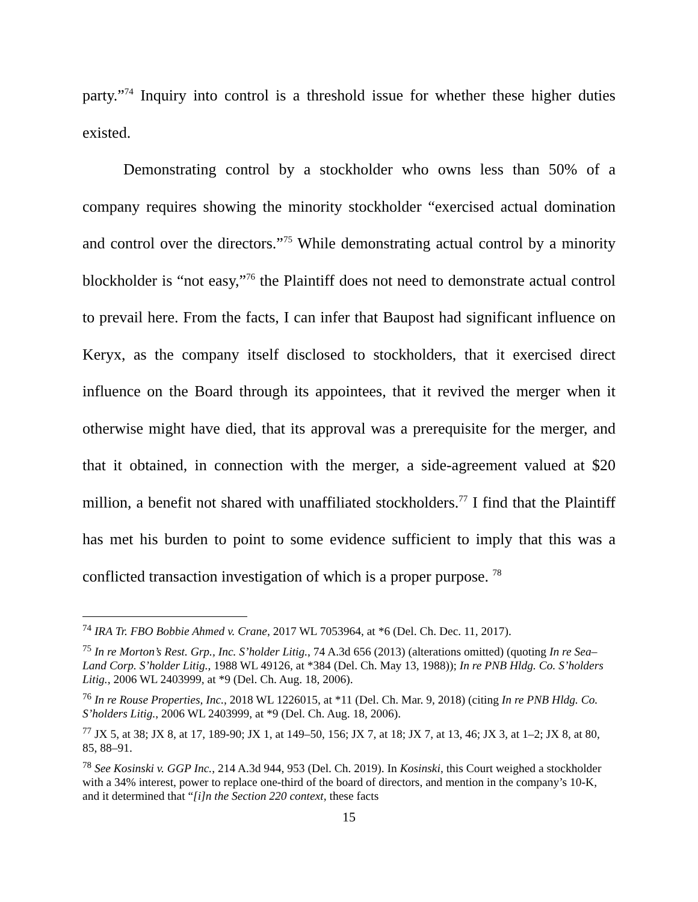party.”<sup>74</sup> Inquiry into control is a threshold issue for whether these higher duties existed.
Demonstrating control by a stockholder who owns less than 50% of a company requires showing the minority stockholder “exercised actual domination and control over the directors.”<sup>75</sup> While demonstrating actual control by a minority blockholder is “not easy,”<sup>76</sup> the Plaintiff does not need to demonstrate actual control to prevail here. From the facts, I can infer that Baupost had significant influence on Keryx, as the company itself disclosed to stockholders, that it exercised direct influence on the Board through its appointees, that it revived the merger when it otherwise might have died, that its approval was a prerequisite for the merger, and that it obtained, in connection with the merger, a side-agreement valued at $20 million, a benefit not shared with unaffiliated stockholders.<sup>77</sup> I find that the Plaintiff has met his burden to point to some evidence sufficient to imply that this was a conflicted transaction investigation of which is a proper purpose. <sup>78</sup>
<sup>74</sup> IRA Tr. FBO Bobbie Ahmed v. Crane, 2017 WL 7053964, at *6 (Del. Ch. Dec. 11, 2017).
<sup>75</sup> In re Morton’s Rest. Grp., Inc. S’holder Litig., 74 A.3d 656 (2013) (alterations omitted) (quoting In re Sea–Land Corp. S’holder Litig., 1988 WL 49126, at *384 (Del. Ch. May 13, 1988)); In re PNB Hldg. Co. S’holders Litig., 2006 WL 2403999, at *9 (Del. Ch. Aug. 18, 2006).
<sup>76</sup> In re Rouse Properties, Inc., 2018 WL 1226015, at *11 (Del. Ch. Mar. 9, 2018) (citing In re PNB Hldg. Co. S’holders Litig., 2006 WL 2403999, at *9 (Del. Ch. Aug. 18, 2006).
<sup>77</sup> JX 5, at 38; JX 8, at 17, 189-90; JX 1, at 149–50, 156; JX 7, at 18; JX 7, at 13, 46; JX 3, at 1–2; JX 8, at 80, 85, 88–91.
<sup>78</sup> See Kosinski v. GGP Inc., 214 A.3d 944, 953 (Del. Ch. 2019). In Kosinski, this Court weighed a stockholder with a 34% interest, power to replace one-third of the board of directors, and mention in the company’s 10-K, and it determined that “[i]n the Section 220 context, these facts
15